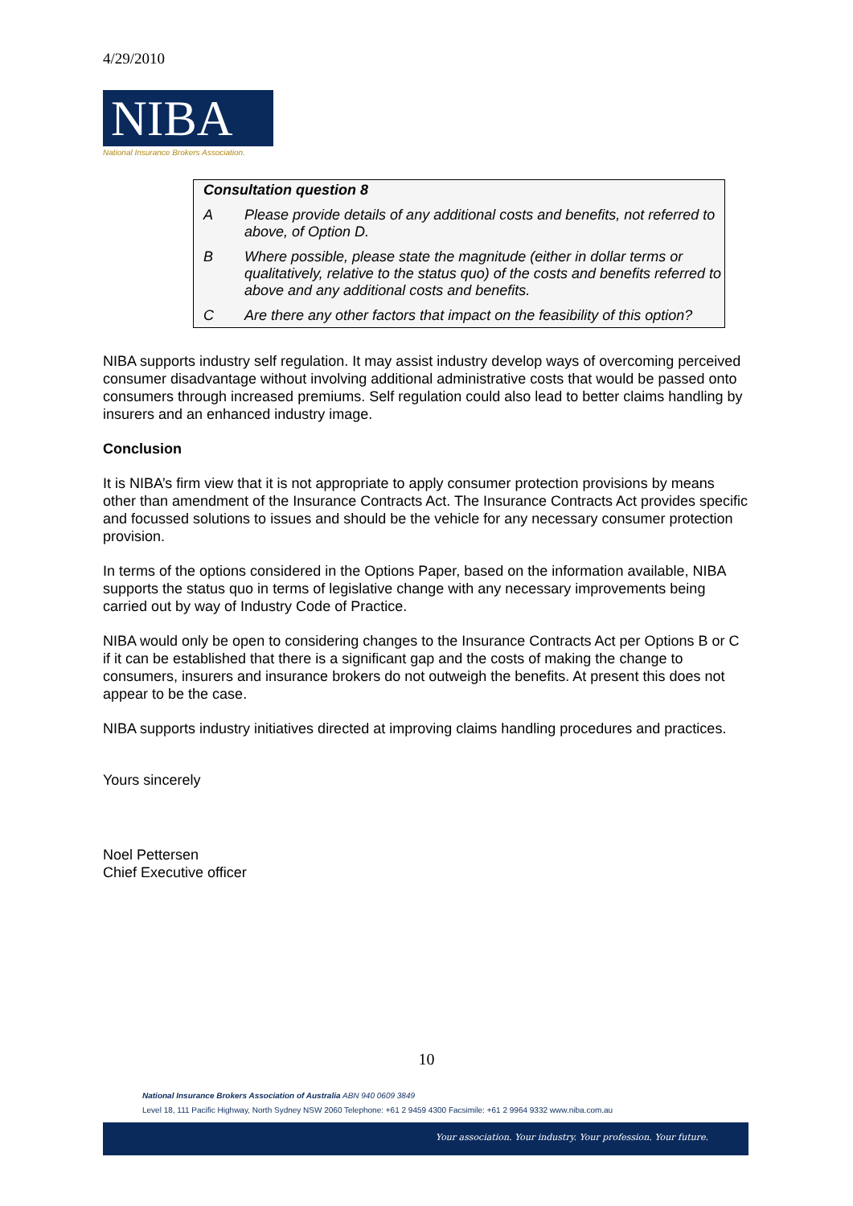4/29/2010
NIBA
National Insurance Brokers Association.
Consultation question 8
A Please provide details of any additional costs and benefits, not referred to above, of Option D.
B Where possible, please state the magnitude (either in dollar terms or qualitatively, relative to the status quo) of the costs and benefits referred to above and any additional costs and benefits.
C Are there any other factors that impact on the feasibility of this option?
NIBA supports industry self regulation. It may assist industry develop ways of overcoming perceived consumer disadvantage without involving additional administrative costs that would be passed onto consumers through increased premiums. Self regulation could also lead to better claims handling by insurers and an enhanced industry image.
Conclusion
It is NIBA’s firm view that it is not appropriate to apply consumer protection provisions by means other than amendment of the Insurance Contracts Act. The Insurance Contracts Act provides specific and focussed solutions to issues and should be the vehicle for any necessary consumer protection provision.
In terms of the options considered in the Options Paper, based on the information available, NIBA supports the status quo in terms of legislative change with any necessary improvements being carried out by way of Industry Code of Practice.
NIBA would only be open to considering changes to the Insurance Contracts Act per Options B or C if it can be established that there is a significant gap and the costs of making the change to consumers, insurers and insurance brokers do not outweigh the benefits. At present this does not appear to be the case.
NIBA supports industry initiatives directed at improving claims handling procedures and practices.
Yours sincerely
Noel Pettersen
Chief Executive officer
10
National Insurance Brokers Association of Australia ABN 940 0609 3849
Level 18, 111 Pacific Highway, North Sydney NSW 2060 Telephone: +61 2 9459 4300 Facsimile: +61 2 9964 9332 www.niba.com.au
Your association. Your industry. Your profession. Your future.